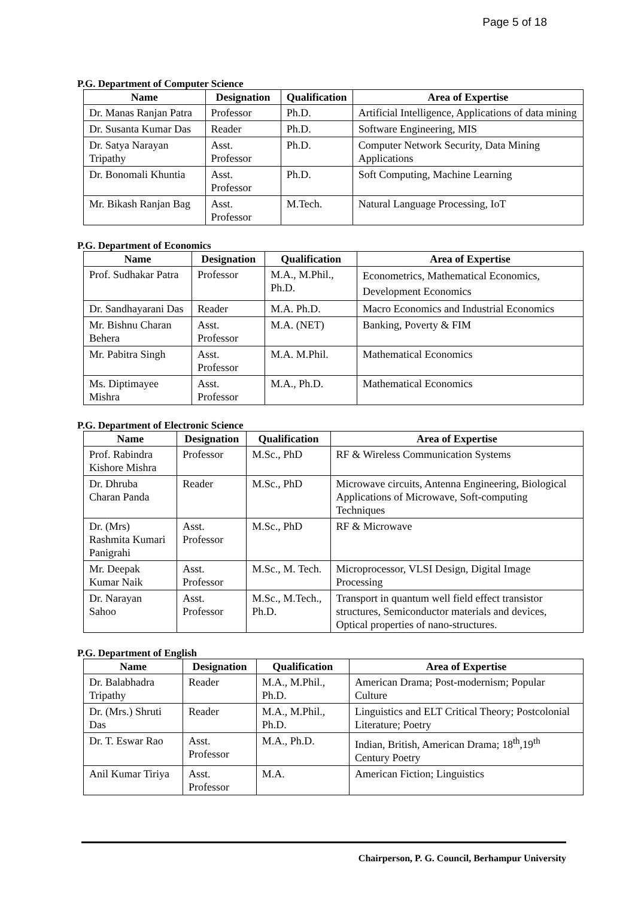Page 5 of 18
P.G. Department of Computer Science
| Name | Designation | Qualification | Area of Expertise |
| --- | --- | --- | --- |
| Dr. Manas Ranjan Patra | Professor | Ph.D. | Artificial Intelligence, Applications of data mining |
| Dr. Susanta Kumar Das | Reader | Ph.D. | Software Engineering, MIS |
| Dr. Satya Narayan Tripathy | Asst. Professor | Ph.D. | Computer Network Security, Data Mining Applications |
| Dr. Bonomali Khuntia | Asst. Professor | Ph.D. | Soft Computing, Machine Learning |
| Mr. Bikash Ranjan Bag | Asst. Professor | M.Tech. | Natural Language Processing, IoT |
P.G. Department of Economics
| Name | Designation | Qualification | Area of Expertise |
| --- | --- | --- | --- |
| Prof. Sudhakar Patra | Professor | M.A., M.Phil., Ph.D. | Econometrics, Mathematical Economics, Development Economics |
| Dr. Sandhayarani Das | Reader | M.A. Ph.D. | Macro Economics and Industrial Economics |
| Mr. Bishnu Charan Behera | Asst. Professor | M.A. (NET) | Banking, Poverty & FIM |
| Mr. Pabitra Singh | Asst. Professor | M.A. M.Phil. | Mathematical Economics |
| Ms. Diptimayee Mishra | Asst. Professor | M.A., Ph.D. | Mathematical Economics |
P.G. Department of Electronic Science
| Name | Designation | Qualification | Area of Expertise |
| --- | --- | --- | --- |
| Prof. Rabindra Kishore Mishra | Professor | M.Sc., PhD | RF & Wireless Communication Systems |
| Dr. Dhruba Charan Panda | Reader | M.Sc., PhD | Microwave circuits, Antenna Engineering, Biological Applications of Microwave, Soft-computing Techniques |
| Dr. (Mrs) Rashmita Kumari Panigrahi | Asst. Professor | M.Sc., PhD | RF & Microwave |
| Mr. Deepak Kumar Naik | Asst. Professor | M.Sc., M. Tech. | Microprocessor, VLSI Design, Digital Image Processing |
| Dr. Narayan Sahoo | Asst. Professor | M.Sc., M.Tech., Ph.D. | Transport in quantum well field effect transistor structures, Semiconductor materials and devices, Optical properties of nano-structures. |
P.G. Department of English
| Name | Designation | Qualification | Area of Expertise |
| --- | --- | --- | --- |
| Dr. Balabhadra Tripathy | Reader | M.A., M.Phil., Ph.D. | American Drama; Post-modernism; Popular Culture |
| Dr. (Mrs.) Shruti Das | Reader | M.A., M.Phil., Ph.D. | Linguistics and ELT Critical Theory; Postcolonial Literature; Poetry |
| Dr. T. Eswar Rao | Asst. Professor | M.A., Ph.D. | Indian, British, American Drama; 18<sup>th</sup>,19<sup>th</sup> Century Poetry |
| Anil Kumar Tiriya | Asst. Professor | M.A. | American Fiction; Linguistics |
Chairperson, P. G. Council, Berhampur University